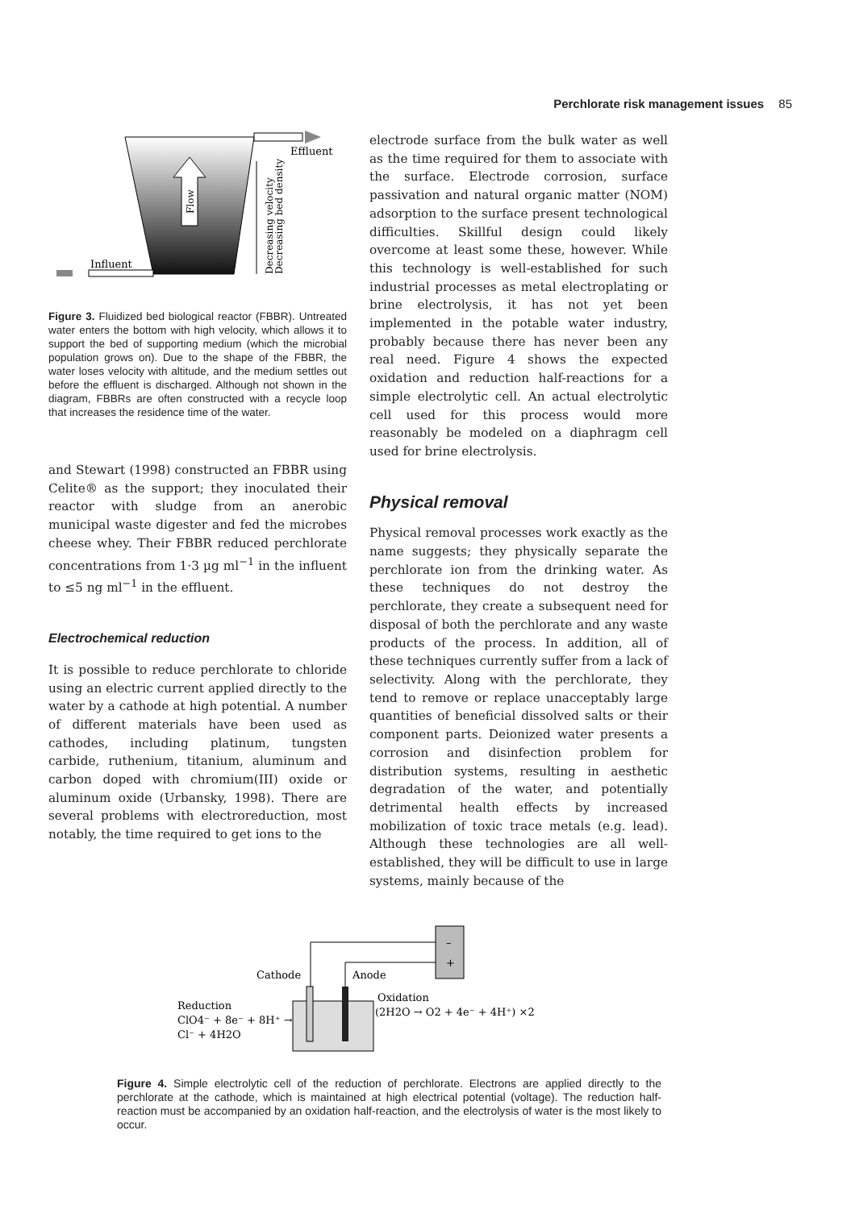Perchlorate risk management issues 85
Effluent
Influent
Flow
Decreasing velocity
Decreasing bed density
Figure 3. Fluidized bed biological reactor (FBBR). Untreated water enters the bottom with high velocity, which allows it to support the bed of supporting medium (which the microbial population grows on). Due to the shape of the FBBR, the water loses velocity with altitude, and the medium settles out before the effluent is discharged. Although not shown in the diagram, FBBRs are often constructed with a recycle loop that increases the residence time of the water.
and Stewart (1998) constructed an FBBR using Celite® as the support; they inoculated their reactor with sludge from an anerobic municipal waste digester and fed the microbes cheese whey. Their FBBR reduced perchlorate concentrations from 1·3 µg ml<sup>−1</sup> in the influent to ≤5 ng ml<sup>−1</sup> in the effluent.
Electrochemical reduction
It is possible to reduce perchlorate to chloride using an electric current applied directly to the water by a cathode at high potential. A number of different materials have been used as cathodes, including platinum, tungsten carbide, ruthenium, titanium, aluminum and carbon doped with chromium(III) oxide or aluminum oxide (Urbansky, 1998). There are several problems with electroreduction, most notably, the time required to get ions to the
electrode surface from the bulk water as well as the time required for them to associate with the surface. Electrode corrosion, surface passivation and natural organic matter (NOM) adsorption to the surface present technological difficulties. Skillful design could likely overcome at least some these, however. While this technology is well-established for such industrial processes as metal electroplating or brine electrolysis, it has not yet been implemented in the potable water industry, probably because there has never been any real need. Figure 4 shows the expected oxidation and reduction half-reactions for a simple electrolytic cell. An actual electrolytic cell used for this process would more reasonably be modeled on a diaphragm cell used for brine electrolysis.
Physical removal
Physical removal processes work exactly as the name suggests; they physically separate the perchlorate ion from the drinking water. As these techniques do not destroy the perchlorate, they create a subsequent need for disposal of both the perchlorate and any waste products of the process. In addition, all of these techniques currently suffer from a lack of selectivity. Along with the perchlorate, they tend to remove or replace unacceptably large quantities of beneficial dissolved salts or their component parts. Deionized water presents a corrosion and disinfection problem for distribution systems, resulting in aesthetic degradation of the water, and potentially detrimental health effects by increased mobilization of toxic trace metals (e.g. lead). Although these technologies are all well-established, they will be difficult to use in large systems, mainly because of the
–
+
Cathode
Anode
Reduction
ClO4⁻ + 8e⁻ + 8H⁺ →
Cl⁻ + 4H2O
Oxidation
(2H2O → O2 + 4e⁻ + 4H⁺) ×2
Figure 4. Simple electrolytic cell of the reduction of perchlorate. Electrons are applied directly to the perchlorate at the cathode, which is maintained at high electrical potential (voltage). The reduction half-reaction must be accompanied by an oxidation half-reaction, and the electrolysis of water is the most likely to occur.